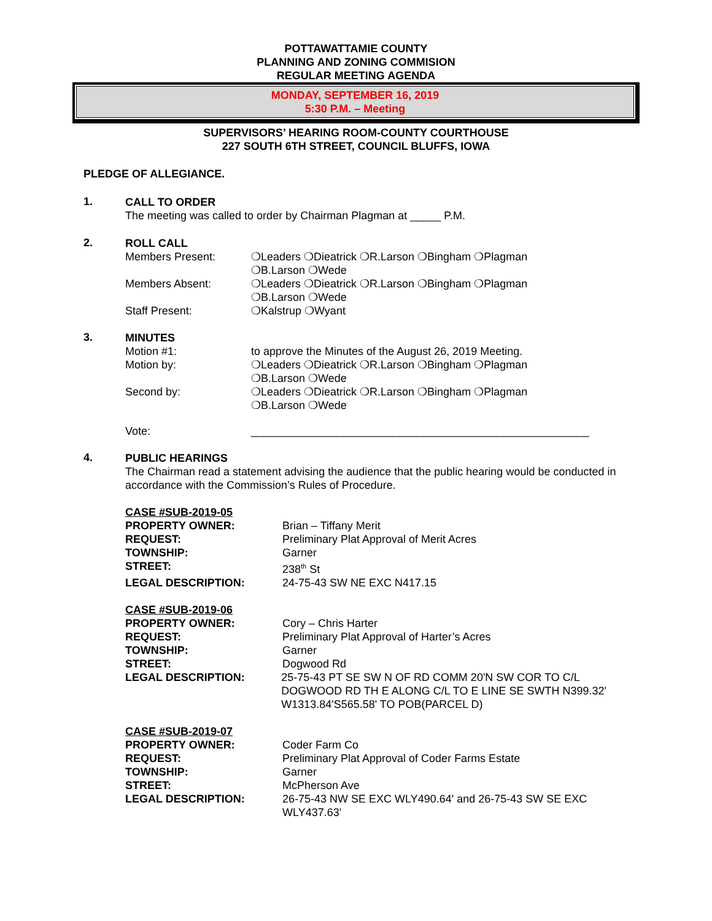POTTAWATTAMIE COUNTY
PLANNING AND ZONING COMMISION
REGULAR MEETING AGENDA
MONDAY, SEPTEMBER 16, 2019
5:30 P.M. – Meeting
SUPERVISORS’ HEARING ROOM-COUNTY COURTHOUSE
227 SOUTH 6TH STREET, COUNCIL BLUFFS, IOWA
PLEDGE OF ALLEGIANCE.
1.
CALL TO ORDER
The meeting was called to order by Chairman Plagman at _____ P.M.
2.
ROLL CALL
Members Present: ❍Leaders ❍Dieatrick ❍R.Larson ❍Bingham ❍Plagman
❍B.Larson ❍Wede
Members Absent: ❍Leaders ❍Dieatrick ❍R.Larson ❍Bingham ❍Plagman
❍B.Larson ❍Wede
Staff Present: ❍Kalstrup ❍Wyant
3.
MINUTES
Motion #1: to approve the Minutes of the August 26, 2019 Meeting.
Motion by: ❍Leaders ❍Dieatrick ❍R.Larson ❍Bingham ❍Plagman
❍B.Larson ❍Wede
Second by: ❍Leaders ❍Dieatrick ❍R.Larson ❍Bingham ❍Plagman
❍B.Larson ❍Wede
Vote: _______________________________________________________
4.
PUBLIC HEARINGS
The Chairman read a statement advising the audience that the public hearing would be conducted in accordance with the Commission’s Rules of Procedure.
CASE #SUB-2019-05
PROPERTY OWNER: Brian – Tiffany Merit
REQUEST: Preliminary Plat Approval of Merit Acres
TOWNSHIP: Garner
STREET: 238<sup>th</sup> St
LEGAL DESCRIPTION: 24-75-43 SW NE EXC N417.15
CASE #SUB-2019-06
PROPERTY OWNER: Cory – Chris Harter
REQUEST: Preliminary Plat Approval of Harter’s Acres
TOWNSHIP: Garner
STREET: Dogwood Rd
LEGAL DESCRIPTION: 25-75-43 PT SE SW N OF RD COMM 20'N SW COR TO C/L DOGWOOD RD TH E ALONG C/L TO E LINE SE SWTH N399.32' W1313.84'S565.58' TO POB(PARCEL D)
CASE #SUB-2019-07
PROPERTY OWNER: Coder Farm Co
REQUEST: Preliminary Plat Approval of Coder Farms Estate
TOWNSHIP: Garner
STREET: McPherson Ave
LEGAL DESCRIPTION: 26-75-43 NW SE EXC WLY490.64' and 26-75-43 SW SE EXC WLY437.63'